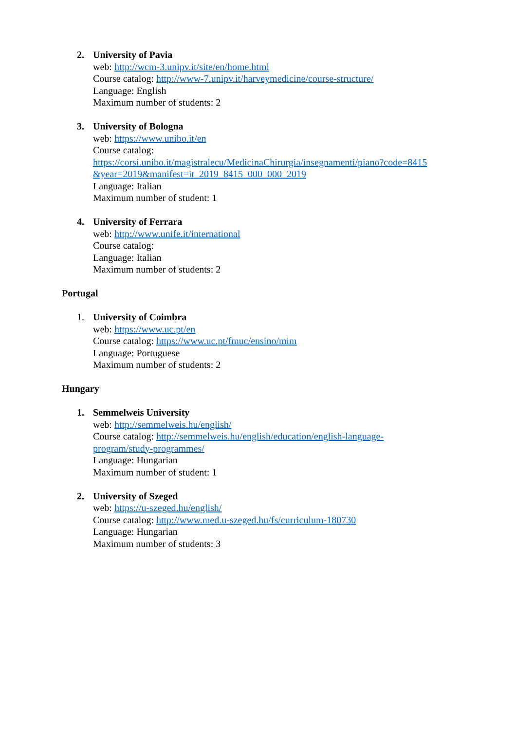2. University of Pavia
web: http://wcm-3.unipv.it/site/en/home.html
Course catalog: http://www-7.unipv.it/harveymedicine/course-structure/
Language: English
Maximum number of students: 2
3. University of Bologna
web: https://www.unibo.it/en
Course catalog:
https://corsi.unibo.it/magistralecu/MedicinaChirurgia/insegnamenti/piano?code=8415
&year=2019&manifest=it_2019_8415_000_000_2019
Language: Italian
Maximum number of student: 1
4. University of Ferrara
web: http://www.unife.it/international
Course catalog:
Language: Italian
Maximum number of students: 2
Portugal
1. University of Coimbra
web: https://www.uc.pt/en
Course catalog: https://www.uc.pt/fmuc/ensino/mim
Language: Portuguese
Maximum number of students: 2
Hungary
1. Semmelweis University
web: http://semmelweis.hu/english/
Course catalog: http://semmelweis.hu/english/education/english-language-
program/study-programmes/
Language: Hungarian
Maximum number of student: 1
2. University of Szeged
web: https://u-szeged.hu/english/
Course catalog: http://www.med.u-szeged.hu/fs/curriculum-180730
Language: Hungarian
Maximum number of students: 3